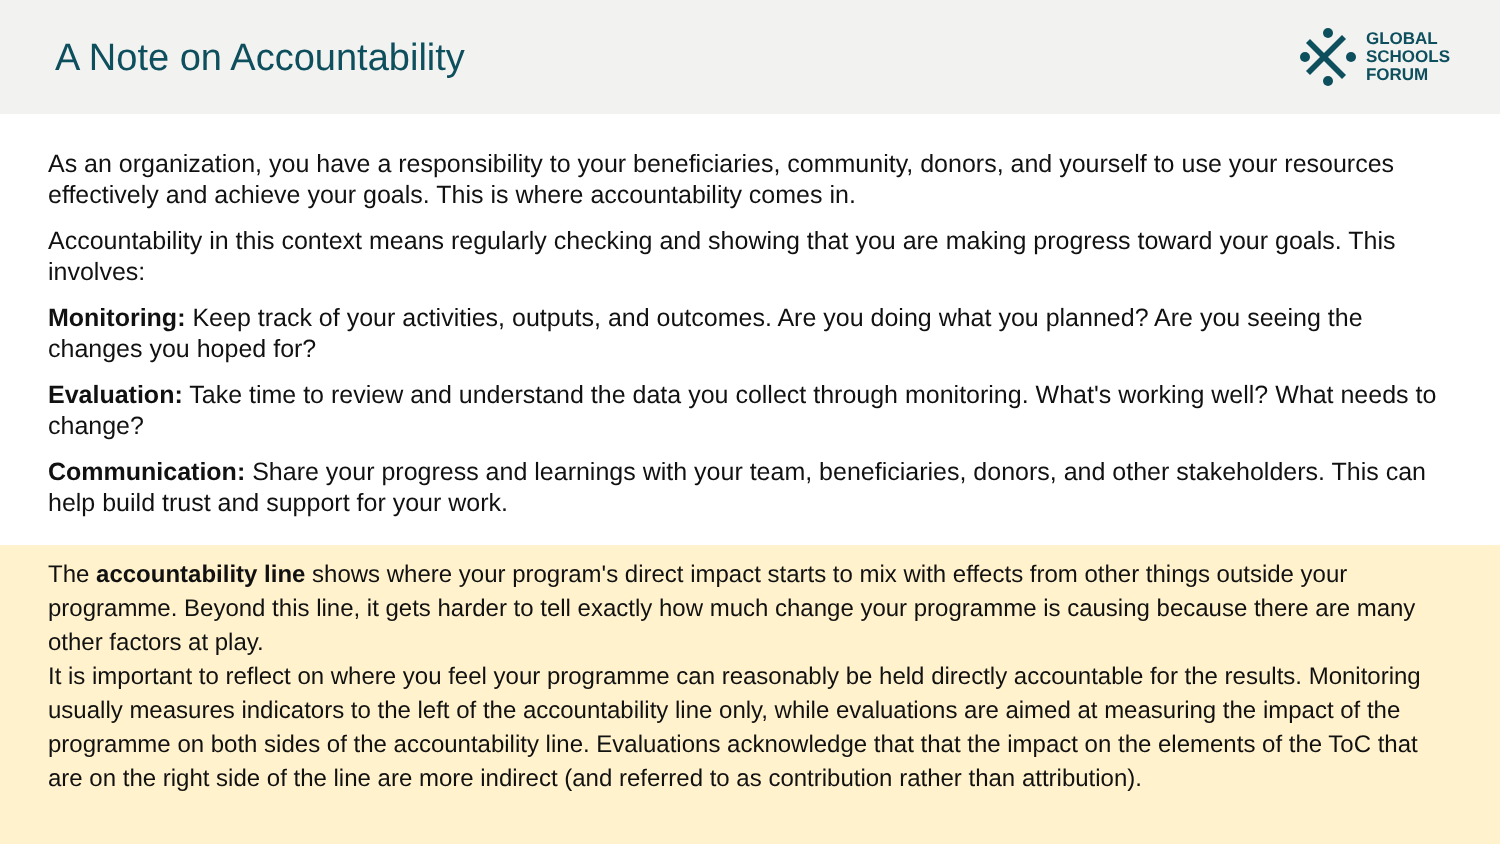A Note on Accountability
GLOBAL
SCHOOLS
FORUM
As an organization, you have a responsibility to your beneficiaries, community, donors, and yourself to use your resources effectively and achieve your goals. This is where accountability comes in.
Accountability in this context means regularly checking and showing that you are making progress toward your goals. This involves:
Monitoring: Keep track of your activities, outputs, and outcomes. Are you doing what you planned? Are you seeing the changes you hoped for?
Evaluation: Take time to review and understand the data you collect through monitoring. What's working well? What needs to change?
Communication: Share your progress and learnings with your team, beneficiaries, donors, and other stakeholders. This can help build trust and support for your work.
The accountability line shows where your program's direct impact starts to mix with effects from other things outside your programme. Beyond this line, it gets harder to tell exactly how much change your programme is causing because there are many other factors at play.
It is important to reflect on where you feel your programme can reasonably be held directly accountable for the results. Monitoring usually measures indicators to the left of the accountability line only, while evaluations are aimed at measuring the impact of the programme on both sides of the accountability line. Evaluations acknowledge that that the impact on the elements of the ToC that are on the right side of the line are more indirect (and referred to as contribution rather than attribution).